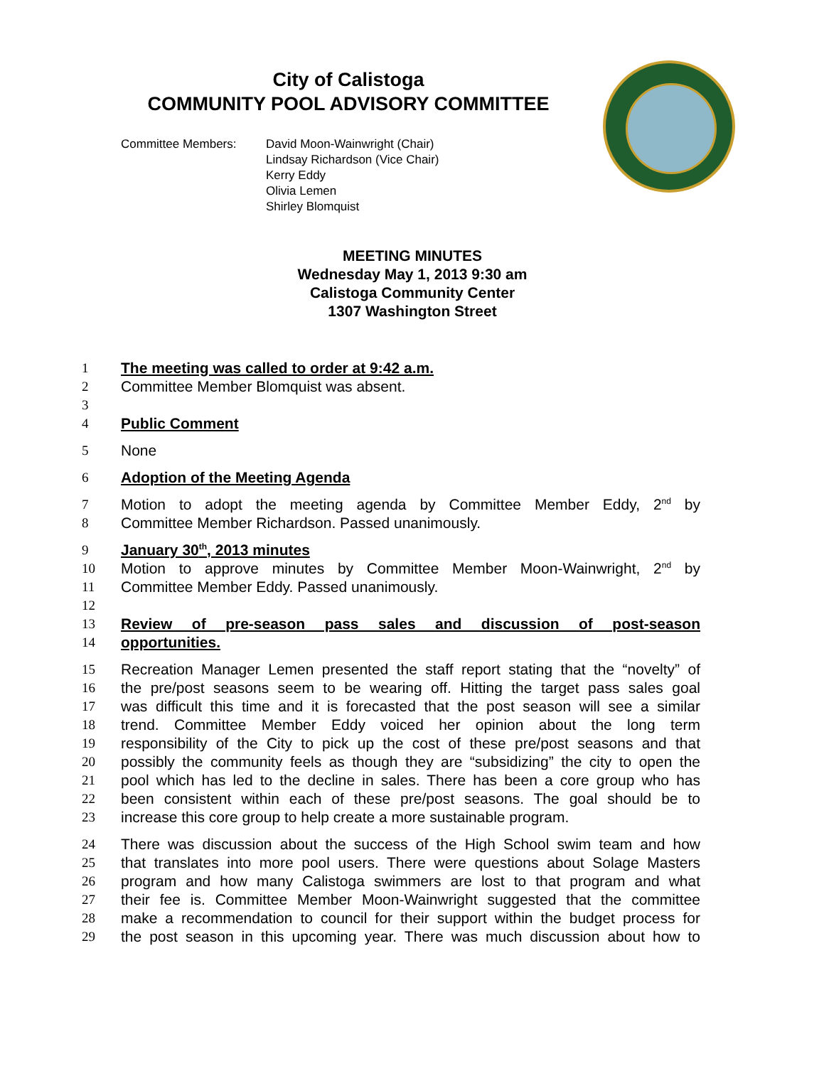City of Calistoga
COMMUNITY POOL ADVISORY COMMITTEE
Committee Members: David Moon-Wainwright (Chair)
Lindsay Richardson (Vice Chair)
Kerry Eddy
Olivia Lemen
Shirley Blomquist
MEETING MINUTES
Wednesday May 1, 2013 9:30 am
Calistoga Community Center
1307 Washington Street
1 The meeting was called to order at 9:42 a.m.
2 Committee Member Blomquist was absent.
3
4 Public Comment
5 None
6 Adoption of the Meeting Agenda
7 Motion to adopt the meeting agenda by Committee Member Eddy, 2<sup>nd</sup> by
8 Committee Member Richardson. Passed unanimously.
9 January 30<sup>th</sup>, 2013 minutes
10 Motion to approve minutes by Committee Member Moon-Wainwright, 2<sup>nd</sup> by
11 Committee Member Eddy. Passed unanimously.
12
13 Review of pre-season pass sales and discussion of post-season
14 opportunities.
15 Recreation Manager Lemen presented the staff report stating that the “novelty” of
16 the pre/post seasons seem to be wearing off. Hitting the target pass sales goal
17 was difficult this time and it is forecasted that the post season will see a similar
18 trend. Committee Member Eddy voiced her opinion about the long term
19 responsibility of the City to pick up the cost of these pre/post seasons and that
20 possibly the community feels as though they are “subsidizing” the city to open the
21 pool which has led to the decline in sales. There has been a core group who has
22 been consistent within each of these pre/post seasons. The goal should be to
23 increase this core group to help create a more sustainable program.
24 There was discussion about the success of the High School swim team and how
25 that translates into more pool users. There were questions about Solage Masters
26 program and how many Calistoga swimmers are lost to that program and what
27 their fee is. Committee Member Moon-Wainwright suggested that the committee
28 make a recommendation to council for their support within the budget process for
29 the post season in this upcoming year. There was much discussion about how to